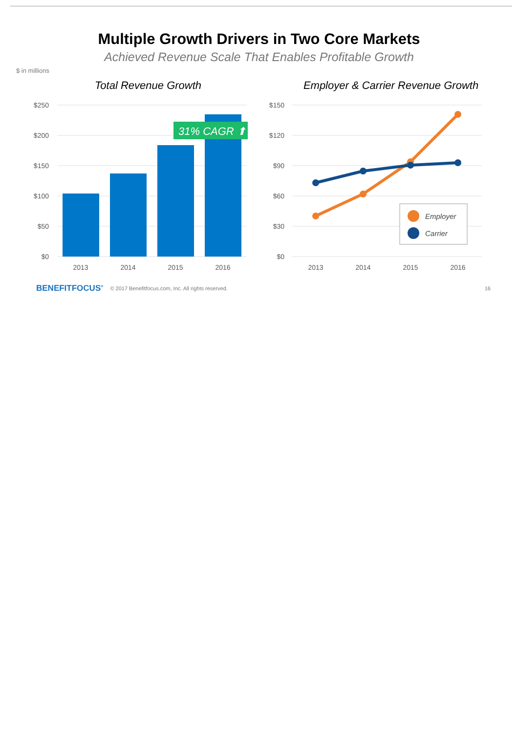Multiple Growth Drivers in Two Core Markets
Achieved Revenue Scale That Enables Profitable Growth
$ in millions
Total Revenue Growth
$250
$200
$150
$100
$50
$0
31% CAGR ⬆
2013
2014
2015
2016
Employer & Carrier Revenue Growth
$150
$120
$90
$60
$30
$0
Employer
Carrier
2013
2014
2015
2016
BENEFITFOCUS<sup>®</sup> © 2017 Benefitfocus.com, Inc. All rights reserved. 16